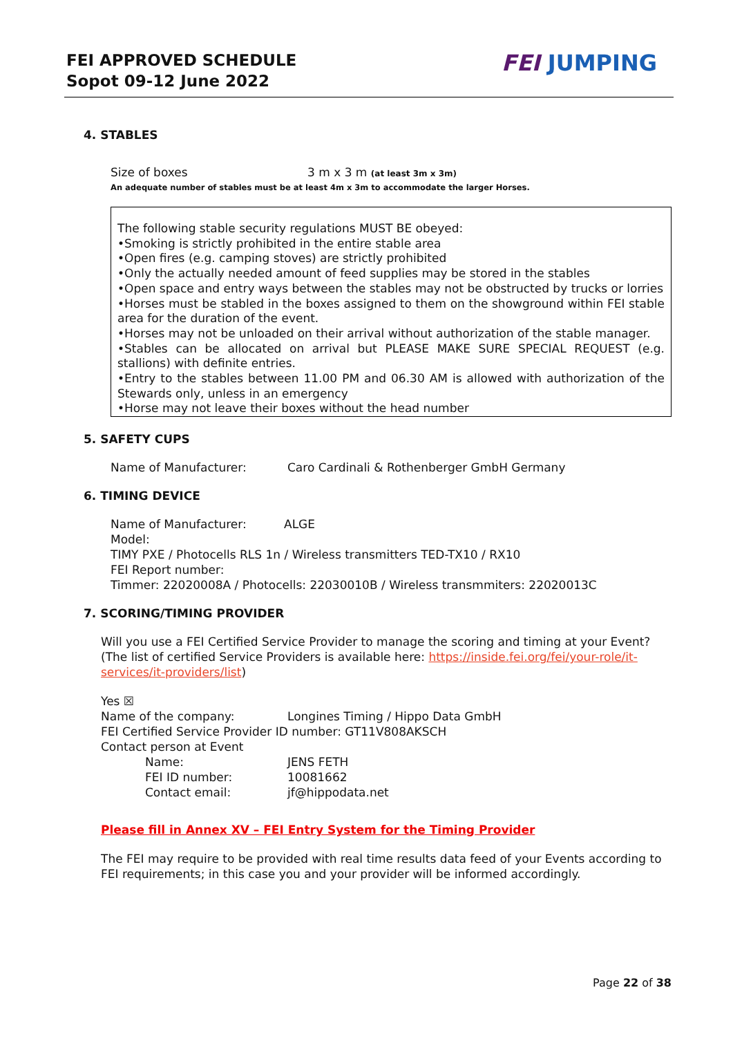FEI APPROVED SCHEDULE
Sopot 09-12 June 2022
FEI JUMPING
4. STABLES
Size of boxes 3 m x 3 m (at least 3m x 3m)
An adequate number of stables must be at least 4m x 3m to accommodate the larger Horses.
The following stable security regulations MUST BE obeyed:
•Smoking is strictly prohibited in the entire stable area
•Open fires (e.g. camping stoves) are strictly prohibited
•Only the actually needed amount of feed supplies may be stored in the stables
•Open space and entry ways between the stables may not be obstructed by trucks or lorries
•Horses must be stabled in the boxes assigned to them on the showground within FEI stable area for the duration of the event.
•Horses may not be unloaded on their arrival without authorization of the stable manager.
•Stables can be allocated on arrival but PLEASE MAKE SURE SPECIAL REQUEST (e.g. stallions) with definite entries.
•Entry to the stables between 11.00 PM and 06.30 AM is allowed with authorization of the Stewards only, unless in an emergency
•Horse may not leave their boxes without the head number
5. SAFETY CUPS
Name of Manufacturer: Caro Cardinali & Rothenberger GmbH Germany
6. TIMING DEVICE
Name of Manufacturer: ALGE
Model:
TIMY PXE / Photocells RLS 1n / Wireless transmitters TED-TX10 / RX10
FEI Report number:
Timmer: 22020008A / Photocells: 22030010B / Wireless transmmiters: 22020013C
7. SCORING/TIMING PROVIDER
Will you use a FEI Certified Service Provider to manage the scoring and timing at your Event?
(The list of certified Service Providers is available here: https://inside.fei.org/fei/your-role/it-services/it-providers/list)
Yes ☒
Name of the company: Longines Timing / Hippo Data GmbH
FEI Certified Service Provider ID number: GT11V808AKSCH
Contact person at Event
Name: JENS FETH
FEI ID number: 10081662
Contact email: jf@hippodata.net
Please fill in Annex XV – FEI Entry System for the Timing Provider
The FEI may require to be provided with real time results data feed of your Events according to FEI requirements; in this case you and your provider will be informed accordingly.
Page 22 of 38